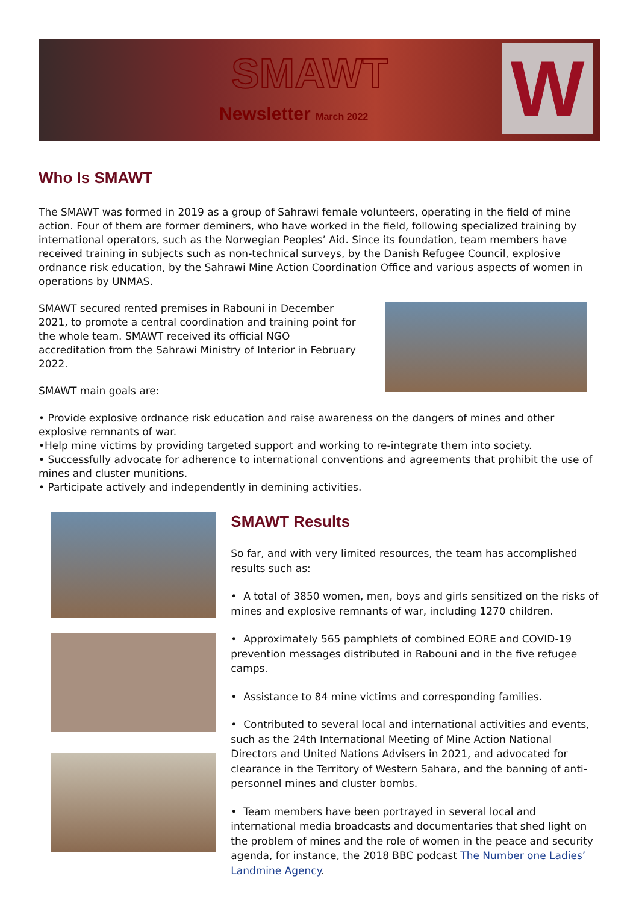SMAWT
Newsletter March 2022 W
Who Is SMAWT
The SMAWT was formed in 2019 as a group of Sahrawi female volunteers, operating in the field of mine action. Four of them are former deminers, who have worked in the field, following specialized training by international operators, such as the Norwegian Peoples’ Aid. Since its foundation, team members have received training in subjects such as non-technical surveys, by the Danish Refugee Council, explosive ordnance risk education, by the Sahrawi Mine Action Coordination Office and various aspects of women in operations by UNMAS.
SMAWT secured rented premises in Rabouni in December 2021, to promote a central coordination and training point for the whole team. SMAWT received its official NGO accreditation from the Sahrawi Ministry of Interior in February 2022.
SMAWT main goals are:
• Provide explosive ordnance risk education and raise awareness on the dangers of mines and other explosive remnants of war.
•Help mine victims by providing targeted support and working to re-integrate them into society.
• Successfully advocate for adherence to international conventions and agreements that prohibit the use of mines and cluster munitions.
• Participate actively and independently in demining activities.
SMAWT Results
So far, and with very limited resources, the team has accomplished results such as:
• A total of 3850 women, men, boys and girls sensitized on the risks of mines and explosive remnants of war, including 1270 children.
• Approximately 565 pamphlets of combined EORE and COVID-19 prevention messages distributed in Rabouni and in the five refugee camps.
• Assistance to 84 mine victims and corresponding families.
• Contributed to several local and international activities and events, such as the 24th International Meeting of Mine Action National Directors and United Nations Advisers in 2021, and advocated for clearance in the Territory of Western Sahara, and the banning of anti-personnel mines and cluster bombs.
• Team members have been portrayed in several local and international media broadcasts and documentaries that shed light on the problem of mines and the role of women in the peace and security agenda, for instance, the 2018 BBC podcast The Number one Ladies’ Landmine Agency.